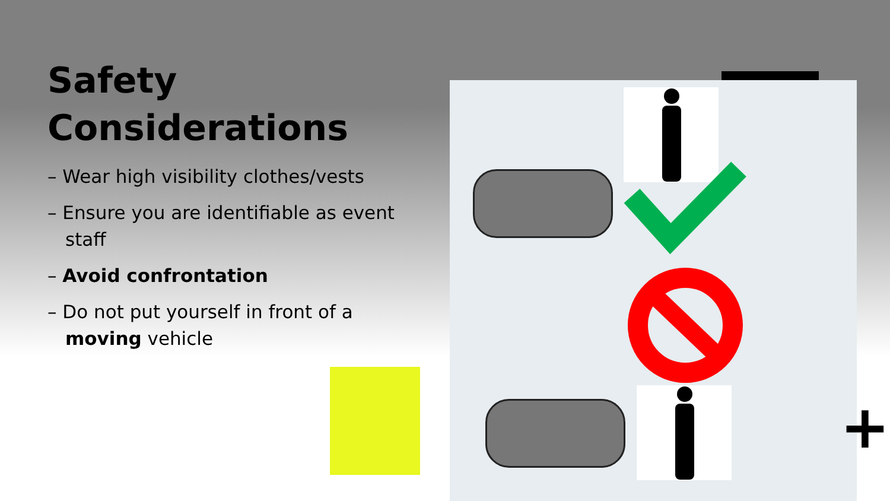Safety
Considerations
– Wear high visibility clothes/vests
– Ensure you are identifiable as event staff
– Avoid confrontation
– Do not put yourself in front of a moving vehicle
+